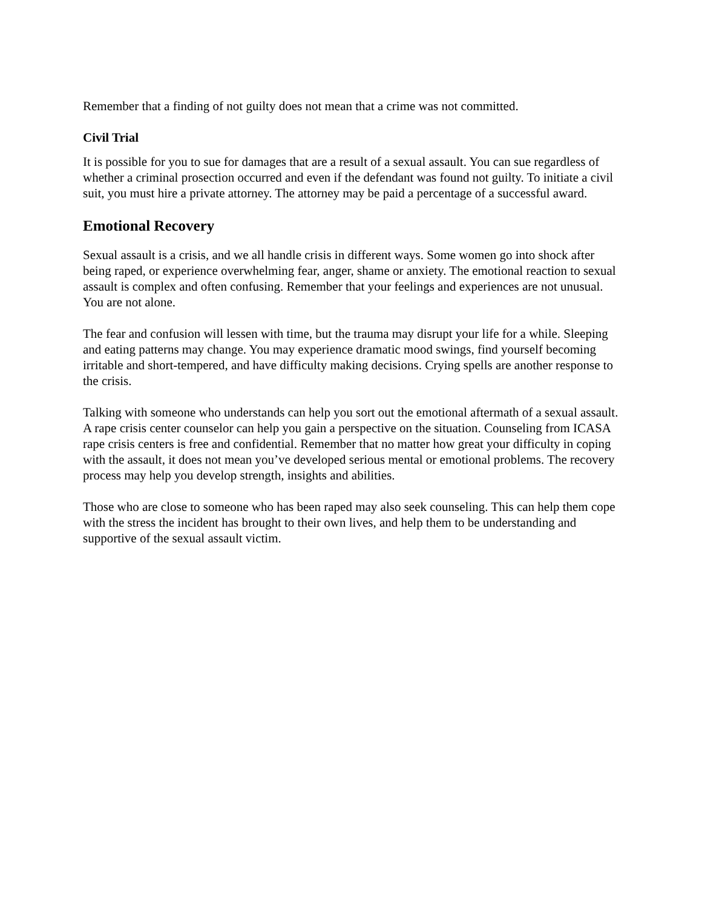Remember that a finding of not guilty does not mean that a crime was not committed.
Civil Trial
It is possible for you to sue for damages that are a result of a sexual assault. You can sue regardless of whether a criminal prosection occurred and even if the defendant was found not guilty. To initiate a civil suit, you must hire a private attorney. The attorney may be paid a percentage of a successful award.
Emotional Recovery
Sexual assault is a crisis, and we all handle crisis in different ways. Some women go into shock after being raped, or experience overwhelming fear, anger, shame or anxiety. The emotional reaction to sexual assault is complex and often confusing. Remember that your feelings and experiences are not unusual. You are not alone.
The fear and confusion will lessen with time, but the trauma may disrupt your life for a while. Sleeping and eating patterns may change. You may experience dramatic mood swings, find yourself becoming irritable and short-tempered, and have difficulty making decisions. Crying spells are another response to the crisis.
Talking with someone who understands can help you sort out the emotional aftermath of a sexual assault. A rape crisis center counselor can help you gain a perspective on the situation. Counseling from ICASA rape crisis centers is free and confidential. Remember that no matter how great your difficulty in coping with the assault, it does not mean you’ve developed serious mental or emotional problems. The recovery process may help you develop strength, insights and abilities.
Those who are close to someone who has been raped may also seek counseling. This can help them cope with the stress the incident has brought to their own lives, and help them to be understanding and supportive of the sexual assault victim.